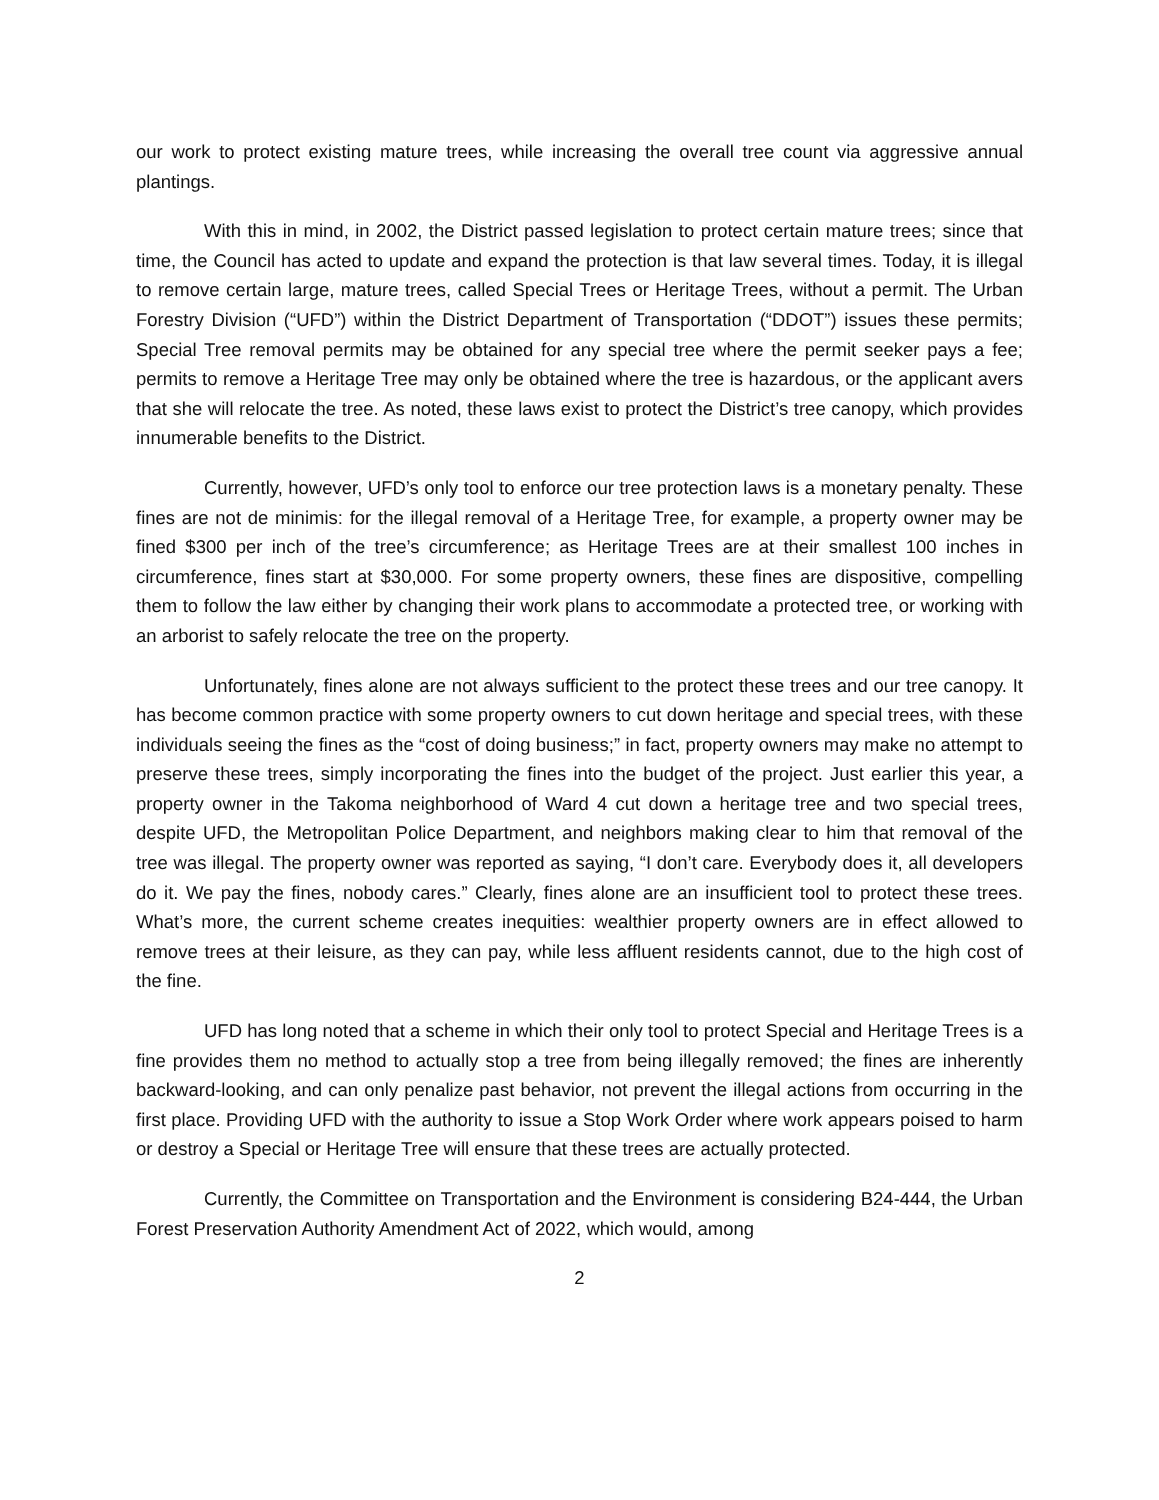our work to protect existing mature trees, while increasing the overall tree count via aggressive annual plantings.
With this in mind, in 2002, the District passed legislation to protect certain mature trees; since that time, the Council has acted to update and expand the protection is that law several times. Today, it is illegal to remove certain large, mature trees, called Special Trees or Heritage Trees, without a permit. The Urban Forestry Division (“UFD”) within the District Department of Transportation (“DDOT”) issues these permits; Special Tree removal permits may be obtained for any special tree where the permit seeker pays a fee; permits to remove a Heritage Tree may only be obtained where the tree is hazardous, or the applicant avers that she will relocate the tree. As noted, these laws exist to protect the District’s tree canopy, which provides innumerable benefits to the District.
Currently, however, UFD’s only tool to enforce our tree protection laws is a monetary penalty. These fines are not de minimis: for the illegal removal of a Heritage Tree, for example, a property owner may be fined $300 per inch of the tree’s circumference; as Heritage Trees are at their smallest 100 inches in circumference, fines start at $30,000. For some property owners, these fines are dispositive, compelling them to follow the law either by changing their work plans to accommodate a protected tree, or working with an arborist to safely relocate the tree on the property.
Unfortunately, fines alone are not always sufficient to the protect these trees and our tree canopy. It has become common practice with some property owners to cut down heritage and special trees, with these individuals seeing the fines as the “cost of doing business;” in fact, property owners may make no attempt to preserve these trees, simply incorporating the fines into the budget of the project. Just earlier this year, a property owner in the Takoma neighborhood of Ward 4 cut down a heritage tree and two special trees, despite UFD, the Metropolitan Police Department, and neighbors making clear to him that removal of the tree was illegal. The property owner was reported as saying, “I don’t care. Everybody does it, all developers do it. We pay the fines, nobody cares.” Clearly, fines alone are an insufficient tool to protect these trees. What’s more, the current scheme creates inequities: wealthier property owners are in effect allowed to remove trees at their leisure, as they can pay, while less affluent residents cannot, due to the high cost of the fine.
UFD has long noted that a scheme in which their only tool to protect Special and Heritage Trees is a fine provides them no method to actually stop a tree from being illegally removed; the fines are inherently backward-looking, and can only penalize past behavior, not prevent the illegal actions from occurring in the first place. Providing UFD with the authority to issue a Stop Work Order where work appears poised to harm or destroy a Special or Heritage Tree will ensure that these trees are actually protected.
Currently, the Committee on Transportation and the Environment is considering B24-444, the Urban Forest Preservation Authority Amendment Act of 2022, which would, among
2